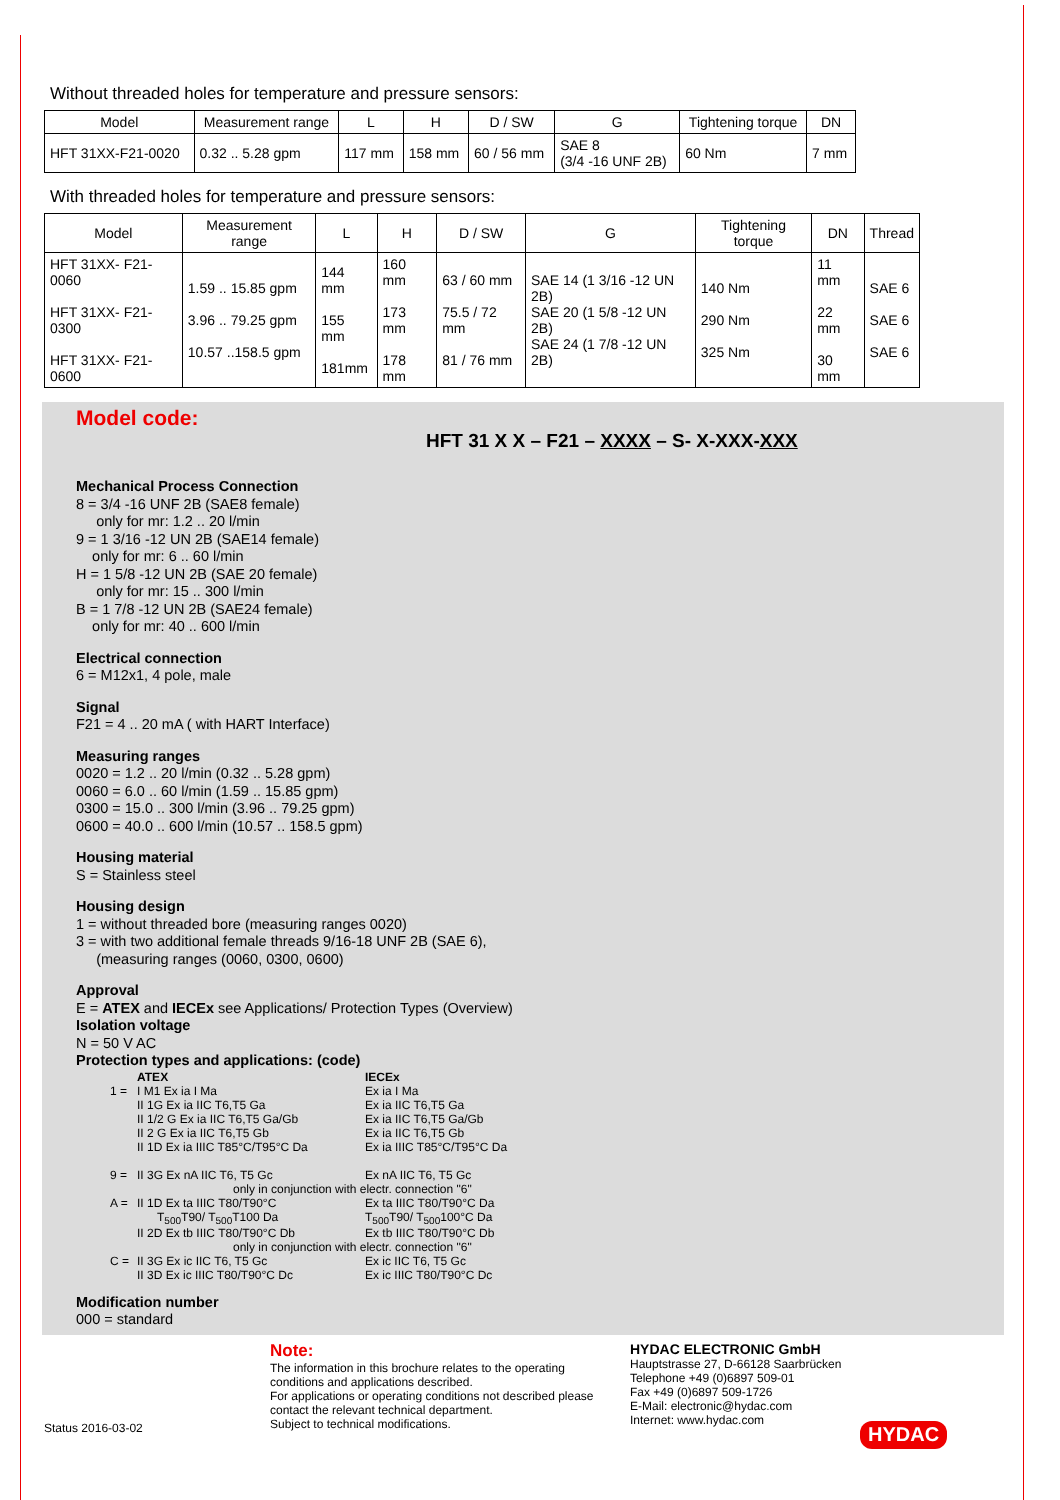Without threaded holes for temperature and pressure sensors:
| Model | Measurement range | L | H | D / SW | G | Tightening torque | DN |
| --- | --- | --- | --- | --- | --- | --- | --- |
| HFT 31XX-F21-0020 | 0.32 .. 5.28 gpm | 117 mm | 158 mm | 60 / 56 mm | SAE 8 (3/4 -16 UNF 2B) | 60 Nm | 7 mm |
With threaded holes for temperature and pressure sensors:
| Model | Measurement range | L | H | D / SW | G | Tightening torque | DN | Thread |
| --- | --- | --- | --- | --- | --- | --- | --- | --- |
| HFT 31XX- F21-0060 HFT 31XX- F21-0300 HFT 31XX- F21-0600 | 1.59 .. 15.85 gpm 3.96 .. 79.25 gpm 10.57 ..158.5 gpm | 144 mm 155 mm 181mm | 160 mm 173 mm 178 mm | 63 / 60 mm 75.5 / 72 mm 81 / 76 mm | SAE 14 (1 3/16 -12 UN 2B) SAE 20 (1 5/8 -12 UN 2B) SAE 24 (1 7/8 -12 UN 2B) | 140 Nm 290 Nm 325 Nm | 11 mm 22 mm 30 mm | SAE 6 SAE 6 SAE 6 |
Model code:
HFT 31 X X – F21 – XXXX – S- X-XXX-XXX
Mechanical Process Connection
8 = 3/4 -16 UNF 2B (SAE8 female)
only for mr: 1.2 .. 20 l/min
9 = 1 3/16 -12 UN 2B (SAE14 female)
only for mr: 6 .. 60 l/min
H = 1 5/8 -12 UN 2B (SAE 20 female)
only for mr: 15 .. 300 l/min
B = 1 7/8 -12 UN 2B (SAE24 female)
only for mr: 40 .. 600 l/min
Electrical connection
6 = M12x1, 4 pole, male
Signal
F21 = 4 .. 20 mA ( with HART Interface)
Measuring ranges
0020 = 1.2 .. 20 l/min (0.32 .. 5.28 gpm)
0060 = 6.0 .. 60 l/min (1.59 .. 15.85 gpm)
0300 = 15.0 .. 300 l/min (3.96 .. 79.25 gpm)
0600 = 40.0 .. 600 l/min (10.57 .. 158.5 gpm)
Housing material
S = Stainless steel
Housing design
1 = without threaded bore (measuring ranges 0020)
3 = with two additional female threads 9/16-18 UNF 2B (SAE 6),
(measuring ranges (0060, 0300, 0600)
Approval
E = ATEX and IECEx see Applications/ Protection Types (Overview)
Isolation voltage
N = 50 V AC
Protection types and applications: (code)
| | ATEX | IECEx |
| 1 = | I M1 Ex ia I Ma II 1G Ex ia IIC T6,T5 Ga II 1/2 G Ex ia IIC T6,T5 Ga/Gb II 2 G Ex ia IIC T6,T5 Gb II 1D Ex ia IIIC T85°C/T95°C Da | Ex ia I Ma Ex ia IIC T6,T5 Ga Ex ia IIC T6,T5 Ga/Gb Ex ia IIC T6,T5 Gb Ex ia IIIC T85°C/T95°C Da |
| 9 = | II 3G Ex nA IIC T6, T5 Gc | Ex nA IIC T6, T5 Gc |
| | only in conjunction with electr. connection "6" | |
| A = | II 1D Ex ta IIIC T80/T90°C T<sub>500</sub>T90/ T<sub>500</sub>T100 Da II 2D Ex tb IIIC T80/T90°C Db | Ex ta IIIC T80/T90°C Da T<sub>500</sub>T90/ T<sub>500</sub>100°C Da Ex tb IIIC T80/T90°C Db |
| | only in conjunction with electr. connection "6" | |
| C = | II 3G Ex ic IIC T6, T5 Gc II 3D Ex ic IIIC T80/T90°C Dc | Ex ic IIC T6, T5 Gc Ex ic IIIC T80/T90°C Dc |
Modification number
000 = standard
Status 2016-03-02
Note:
The information in this brochure relates to the operating conditions and applications described.
For applications or operating conditions not described please contact the relevant technical department.
Subject to technical modifications.
HYDAC ELECTRONIC GmbH
Hauptstrasse 27, D-66128 Saarbrücken
Telephone +49 (0)6897 509-01
Fax +49 (0)6897 509-1726
E-Mail: electronic@hydac.com
Internet: www.hydac.com
HYDAC